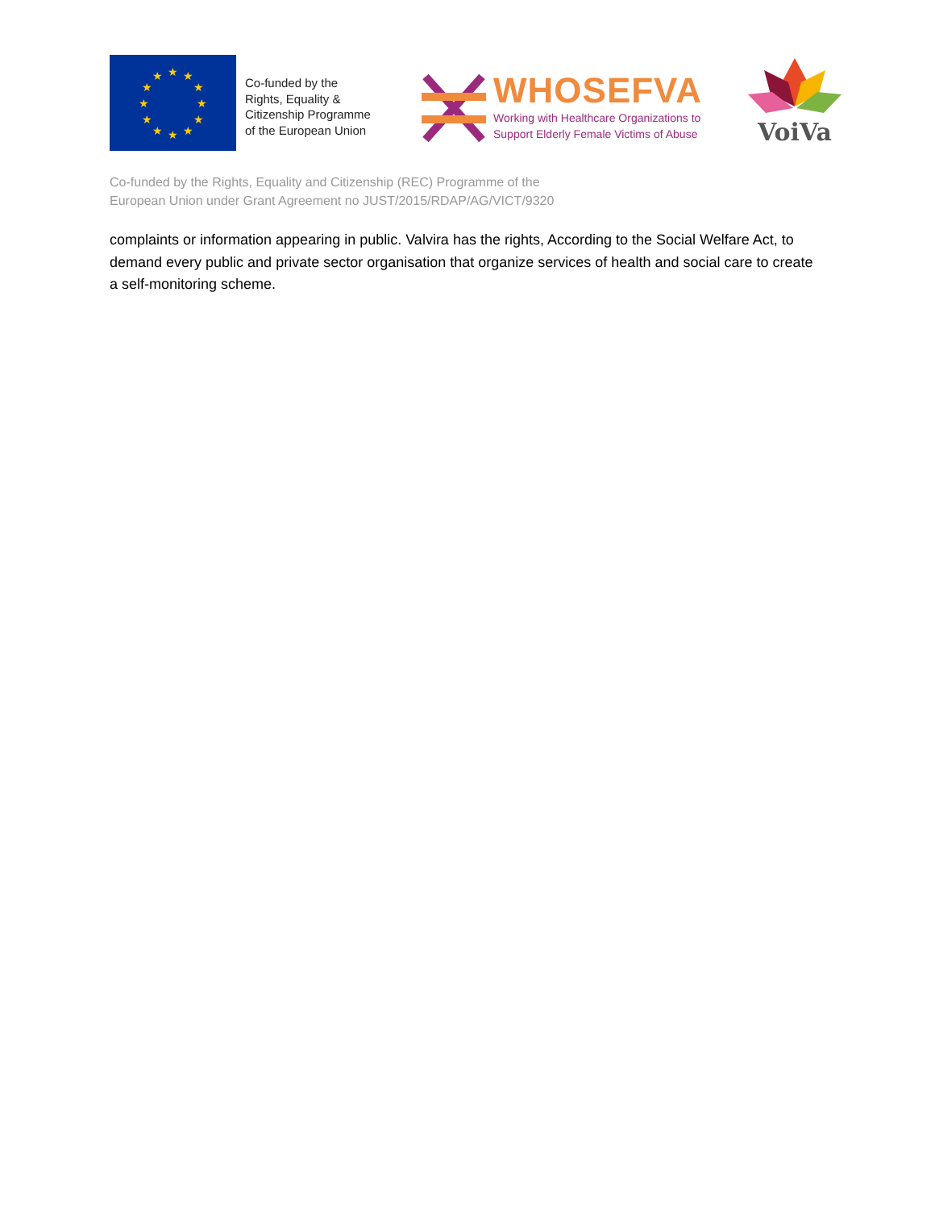★
★
★
★
★
★
★
★
★
★
★
★
Co-funded by the
Rights, Equality &
Citizenship Programme
of the European Union
WHOSEFVA
Working with Healthcare Organizations to
Support Elderly Female Victims of Abuse
VoiVa
Co-funded by the Rights, Equality and Citizenship (REC) Programme of the
European Union under Grant Agreement no JUST/2015/RDAP/AG/VICT/9320
complaints or information appearing in public. Valvira has the rights, According to the Social Welfare Act, to demand every public and private sector organisation that organize services of health and social care to create a self-monitoring scheme.